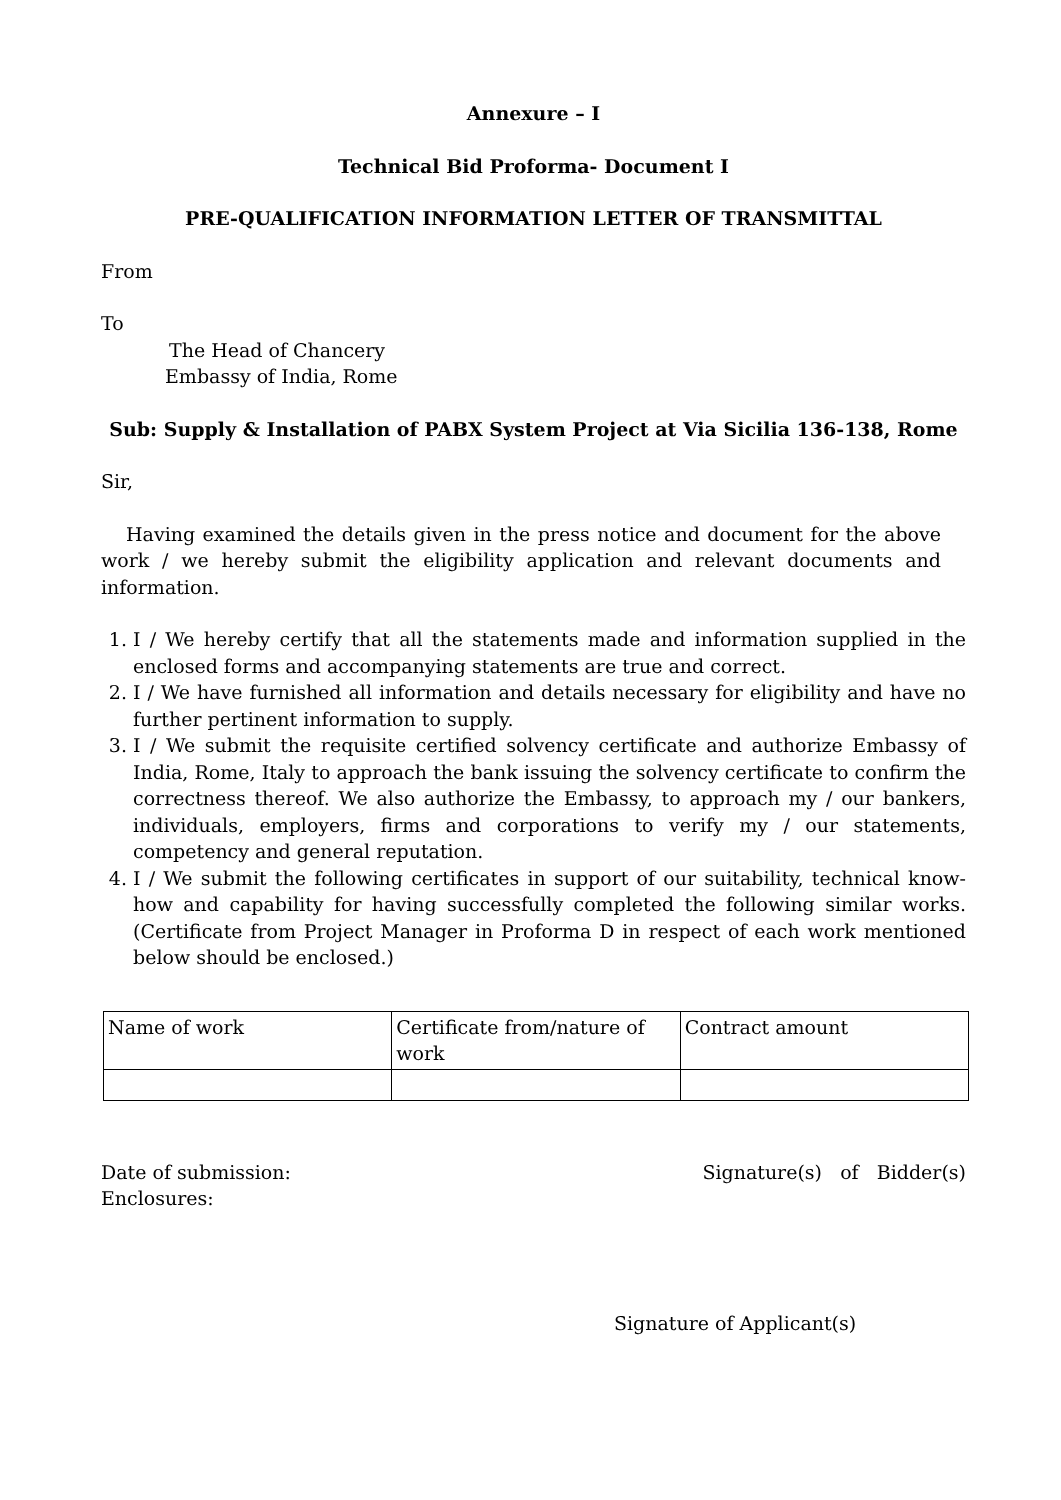Annexure – I
Technical Bid Proforma- Document I
PRE-QUALIFICATION INFORMATION LETTER OF TRANSMITTAL
From
To
The Head of Chancery
Embassy of India, Rome
Sub: Supply & Installation of PABX System Project at Via Sicilia 136-138, Rome
Sir,
Having examined the details given in the press notice and document for the above work / we hereby submit the eligibility application and relevant documents and information.
1. I / We hereby certify that all the statements made and information supplied in the enclosed forms and accompanying statements are true and correct.
2. I / We have furnished all information and details necessary for eligibility and have no further pertinent information to supply.
3. I / We submit the requisite certified solvency certificate and authorize Embassy of India, Rome, Italy to approach the bank issuing the solvency certificate to confirm the correctness thereof. We also authorize the Embassy, to approach my / our bankers, individuals, employers, firms and corporations to verify my / our statements, competency and general reputation.
4. I / We submit the following certificates in support of our suitability, technical know-how and capability for having successfully completed the following similar works. (Certificate from Project Manager in Proforma D in respect of each work mentioned below should be enclosed.)
| Name of work | Certificate from/nature of work | Contract amount |
Date of submission: Signature(s) of Bidder(s)
Enclosures:
Signature of Applicant(s)